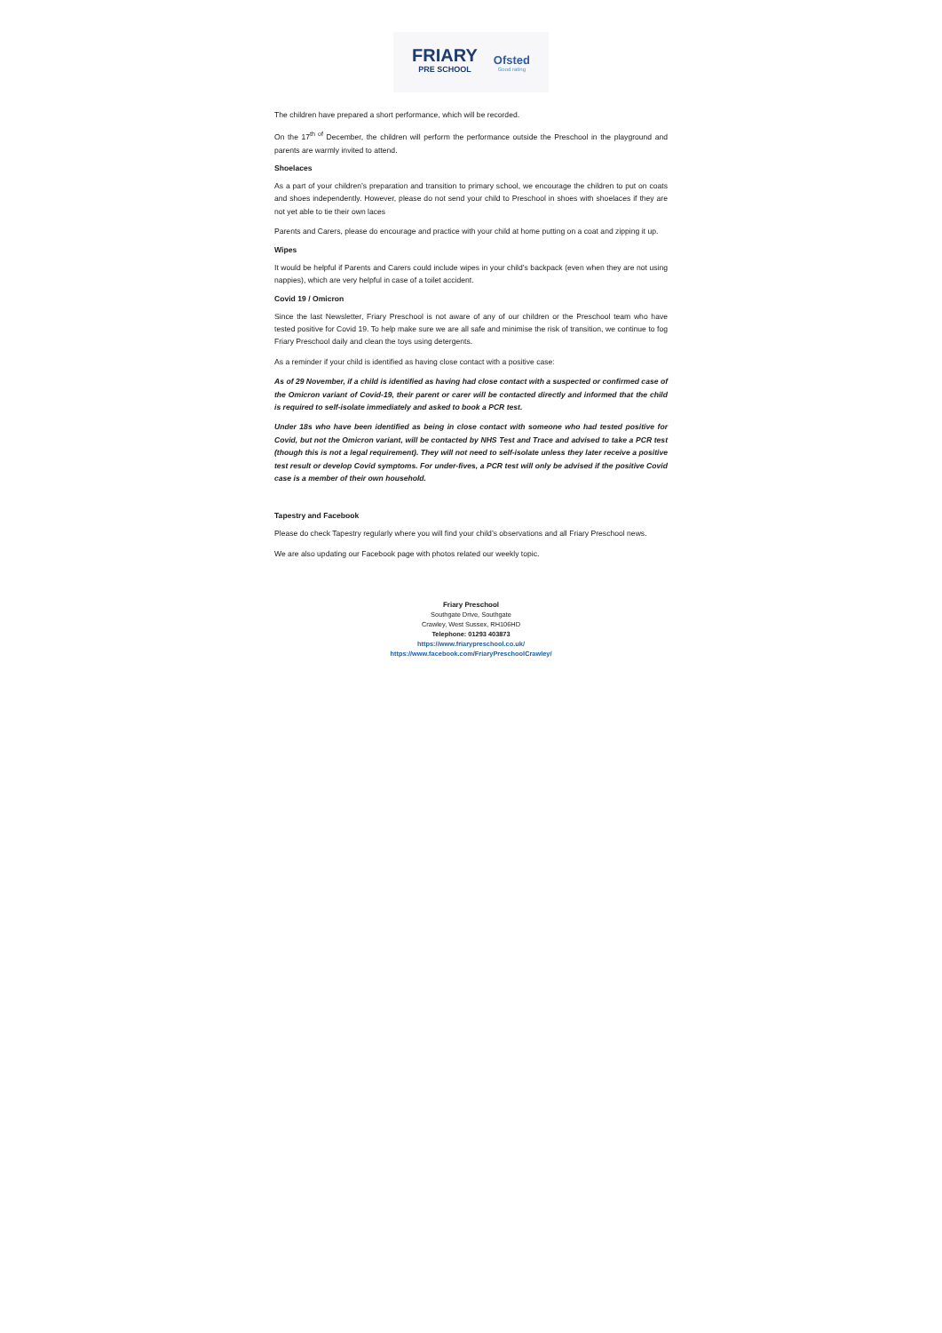FRIARY
PRE SCHOOL
Ofsted
Good rating
The children have prepared a short performance, which will be recorded.
On the 17<sup>th of</sup> December, the children will perform the performance outside the Preschool in the playground and parents are warmly invited to attend.
Shoelaces
As a part of your children’s preparation and transition to primary school, we encourage the children to put on coats and shoes independently. However, please do not send your child to Preschool in shoes with shoelaces if they are not yet able to tie their own laces
Parents and Carers, please do encourage and practice with your child at home putting on a coat and zipping it up.
Wipes
It would be helpful if Parents and Carers could include wipes in your child’s backpack (even when they are not using nappies), which are very helpful in case of a toilet accident.
Covid 19 / Omicron
Since the last Newsletter, Friary Preschool is not aware of any of our children or the Preschool team who have tested positive for Covid 19. To help make sure we are all safe and minimise the risk of transition, we continue to fog Friary Preschool daily and clean the toys using detergents.
As a reminder if your child is identified as having close contact with a positive case:
As of 29 November, if a child is identified as having had close contact with a suspected or confirmed case of the Omicron variant of Covid-19, their parent or carer will be contacted directly and informed that the child is required to self-isolate immediately and asked to book a PCR test.
Under 18s who have been identified as being in close contact with someone who had tested positive for Covid, but not the Omicron variant, will be contacted by NHS Test and Trace and advised to take a PCR test (though this is not a legal requirement). They will not need to self-isolate unless they later receive a positive test result or develop Covid symptoms. For under-fives, a PCR test will only be advised if the positive Covid case is a member of their own household.
Tapestry and Facebook
Please do check Tapestry regularly where you will find your child’s observations and all Friary Preschool news.
We are also updating our Facebook page with photos related our weekly topic.
Friary Preschool
Southgate Drive, Southgate
Crawley, West Sussex, RH106HD
Telephone: 01293 403873
https://www.friarypreschool.co.uk/
https://www.facebook.com/FriaryPreschoolCrawley/